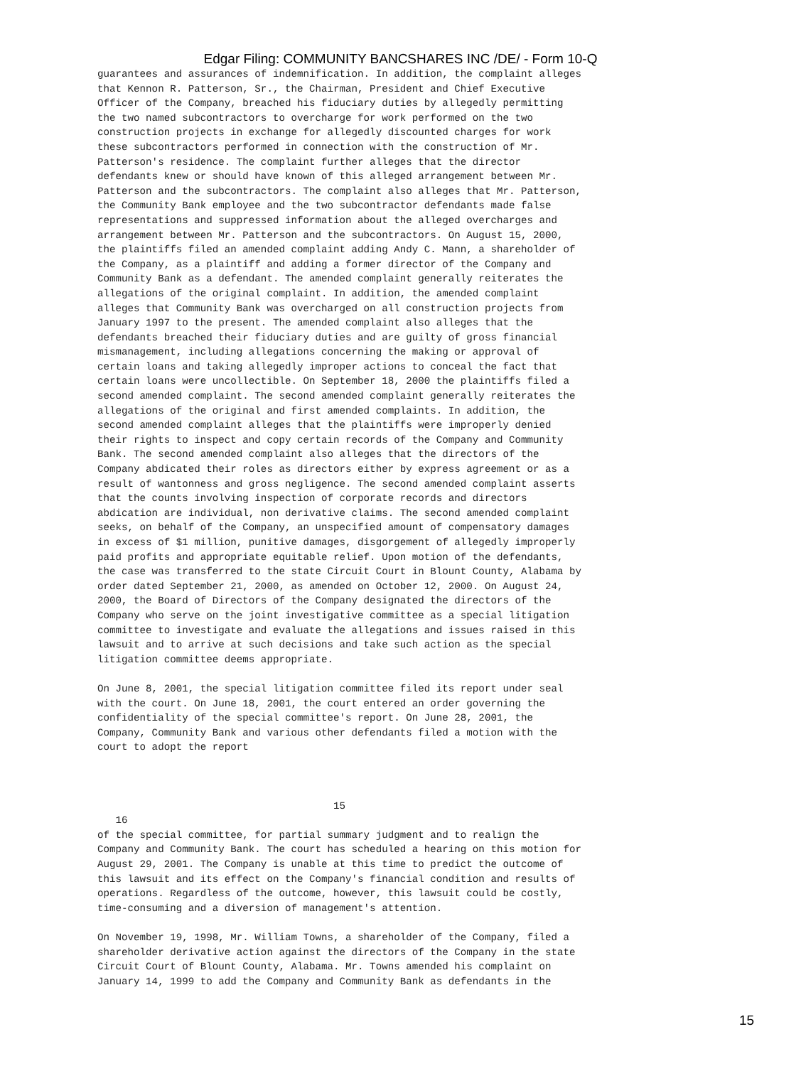Edgar Filing: COMMUNITY BANCSHARES INC /DE/ - Form 10-Q
guarantees and assurances of indemnification. In addition, the complaint alleges
that Kennon R. Patterson, Sr., the Chairman, President and Chief Executive
Officer of the Company, breached his fiduciary duties by allegedly permitting
the two named subcontractors to overcharge for work performed on the two
construction projects in exchange for allegedly discounted charges for work
these subcontractors performed in connection with the construction of Mr.
Patterson's residence. The complaint further alleges that the director
defendants knew or should have known of this alleged arrangement between Mr.
Patterson and the subcontractors. The complaint also alleges that Mr. Patterson,
the Community Bank employee and the two subcontractor defendants made false
representations and suppressed information about the alleged overcharges and
arrangement between Mr. Patterson and the subcontractors. On August 15, 2000,
the plaintiffs filed an amended complaint adding Andy C. Mann, a shareholder of
the Company, as a plaintiff and adding a former director of the Company and
Community Bank as a defendant. The amended complaint generally reiterates the
allegations of the original complaint. In addition, the amended complaint
alleges that Community Bank was overcharged on all construction projects from
January 1997 to the present. The amended complaint also alleges that the
defendants breached their fiduciary duties and are guilty of gross financial
mismanagement, including allegations concerning the making or approval of
certain loans and taking allegedly improper actions to conceal the fact that
certain loans were uncollectible. On September 18, 2000 the plaintiffs filed a
second amended complaint. The second amended complaint generally reiterates the
allegations of the original and first amended complaints. In addition, the
second amended complaint alleges that the plaintiffs were improperly denied
their rights to inspect and copy certain records of the Company and Community
Bank. The second amended complaint also alleges that the directors of the
Company abdicated their roles as directors either by express agreement or as a
result of wantonness and gross negligence. The second amended complaint asserts
that the counts involving inspection of corporate records and directors
abdication are individual, non derivative claims. The second amended complaint
seeks, on behalf of the Company, an unspecified amount of compensatory damages
in excess of $1 million, punitive damages, disgorgement of allegedly improperly
paid profits and appropriate equitable relief. Upon motion of the defendants,
the case was transferred to the state Circuit Court in Blount County, Alabama by
order dated September 21, 2000, as amended on October 12, 2000. On August 24,
2000, the Board of Directors of the Company designated the directors of the
Company who serve on the joint investigative committee as a special litigation
committee to investigate and evaluate the allegations and issues raised in this
lawsuit and to arrive at such decisions and take such action as the special
litigation committee deems appropriate.

On June 8, 2001, the special litigation committee filed its report under seal
with the court. On June 18, 2001, the court entered an order governing the
confidentiality of the special committee's report. On June 28, 2001, the
Company, Community Bank and various other defendants filed a motion with the
court to adopt the report



                                       15
   16
of the special committee, for partial summary judgment and to realign the
Company and Community Bank. The court has scheduled a hearing on this motion for
August 29, 2001. The Company is unable at this time to predict the outcome of
this lawsuit and its effect on the Company's financial condition and results of
operations. Regardless of the outcome, however, this lawsuit could be costly,
time-consuming and a diversion of management's attention.

On November 19, 1998, Mr. William Towns, a shareholder of the Company, filed a
shareholder derivative action against the directors of the Company in the state
Circuit Court of Blount County, Alabama. Mr. Towns amended his complaint on
January 14, 1999 to add the Company and Community Bank as defendants in the
15